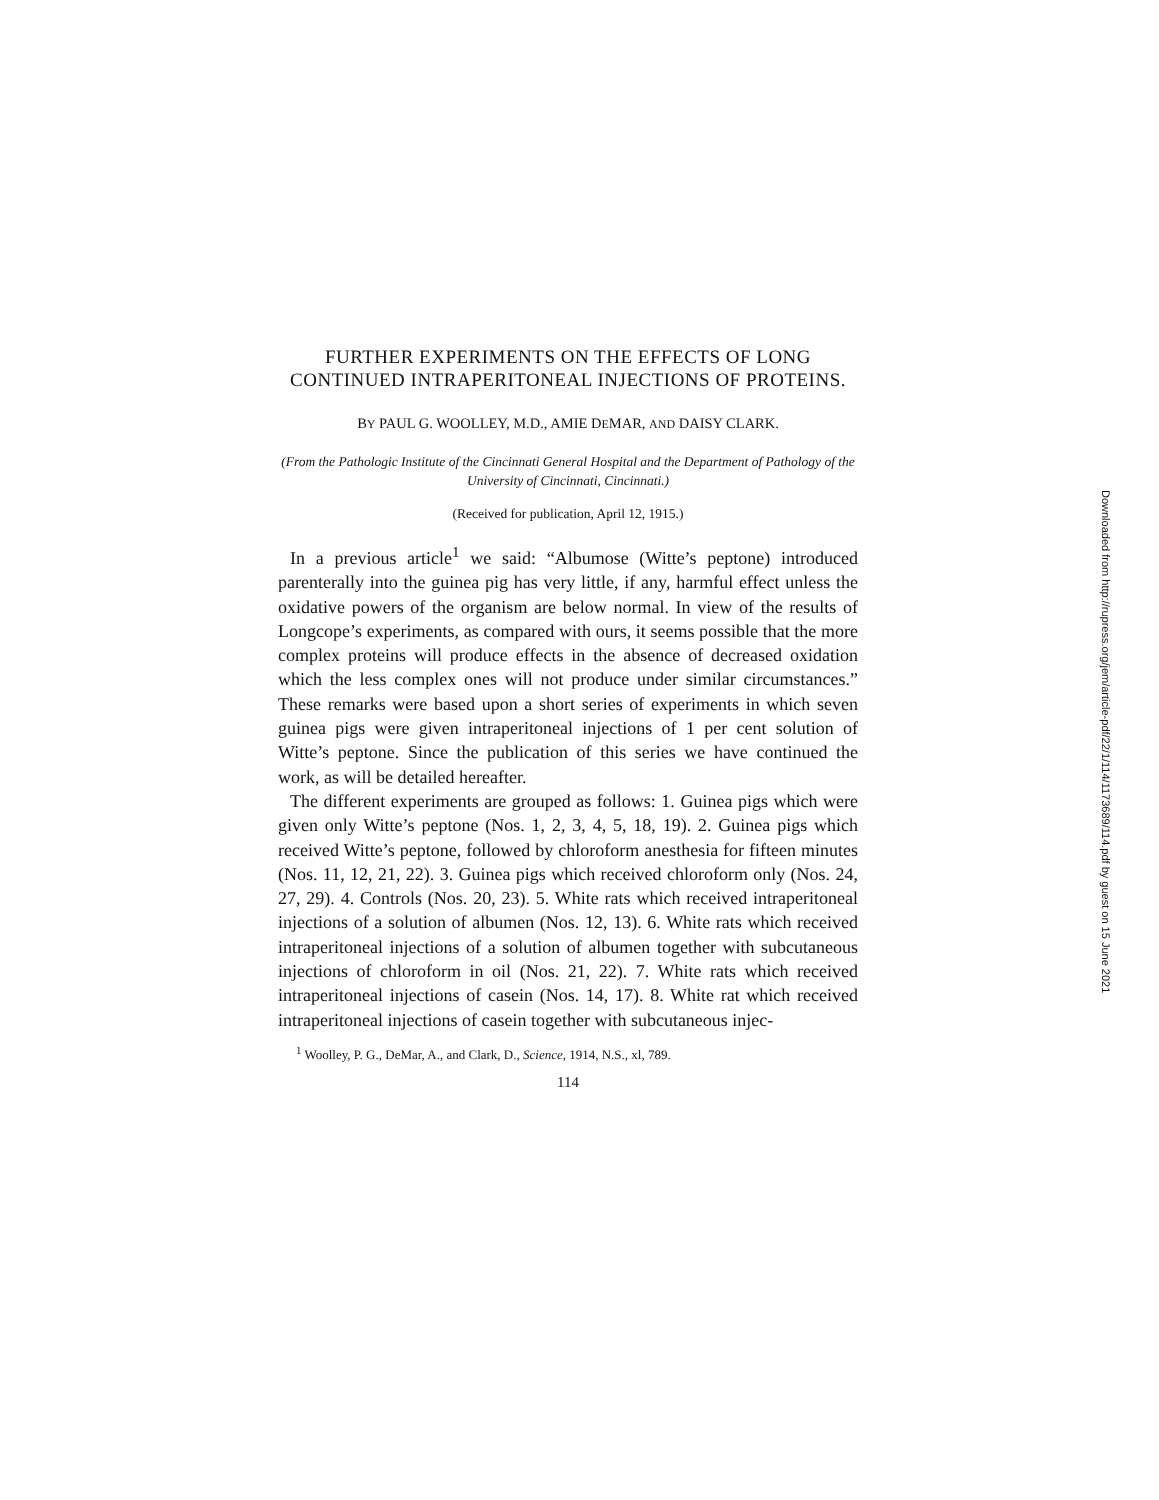FURTHER EXPERIMENTS ON THE EFFECTS OF LONG CONTINUED INTRAPERITONEAL INJECTIONS OF PROTEINS.
BY PAUL G. WOOLLEY, M.D., AMIE DEMAR, AND DAISY CLARK.
(From the Pathologic Institute of the Cincinnati General Hospital and the Department of Pathology of the University of Cincinnati, Cincinnati.)
(Received for publication, April 12, 1915.)
In a previous article<sup>1</sup> we said: “Albumose (Witte’s peptone) introduced parenterally into the guinea pig has very little, if any, harmful effect unless the oxidative powers of the organism are below normal. In view of the results of Longcope’s experiments, as compared with ours, it seems possible that the more complex proteins will produce effects in the absence of decreased oxidation which the less complex ones will not produce under similar circumstances.” These remarks were based upon a short series of experiments in which seven guinea pigs were given intraperitoneal injections of 1 per cent solution of Witte’s peptone. Since the publication of this series we have continued the work, as will be detailed hereafter.
The different experiments are grouped as follows: 1. Guinea pigs which were given only Witte’s peptone (Nos. 1, 2, 3, 4, 5, 18, 19). 2. Guinea pigs which received Witte’s peptone, followed by chloroform anesthesia for fifteen minutes (Nos. 11, 12, 21, 22). 3. Guinea pigs which received chloroform only (Nos. 24, 27, 29). 4. Controls (Nos. 20, 23). 5. White rats which received intraperitoneal injections of a solution of albumen (Nos. 12, 13). 6. White rats which received intraperitoneal injections of a solution of albumen together with subcutaneous injections of chloroform in oil (Nos. 21, 22). 7. White rats which received intraperitoneal injections of casein (Nos. 14, 17). 8. White rat which received intraperitoneal injections of casein together with subcutaneous injec-
<sup>1</sup> Woolley, P. G., DeMar, A., and Clark, D., Science, 1914, N.S., xl, 789.
114
Downloaded from http://rupress.org/jem/article-pdf/22/1/114/1173689/114.pdf by guest on 15 June 2021